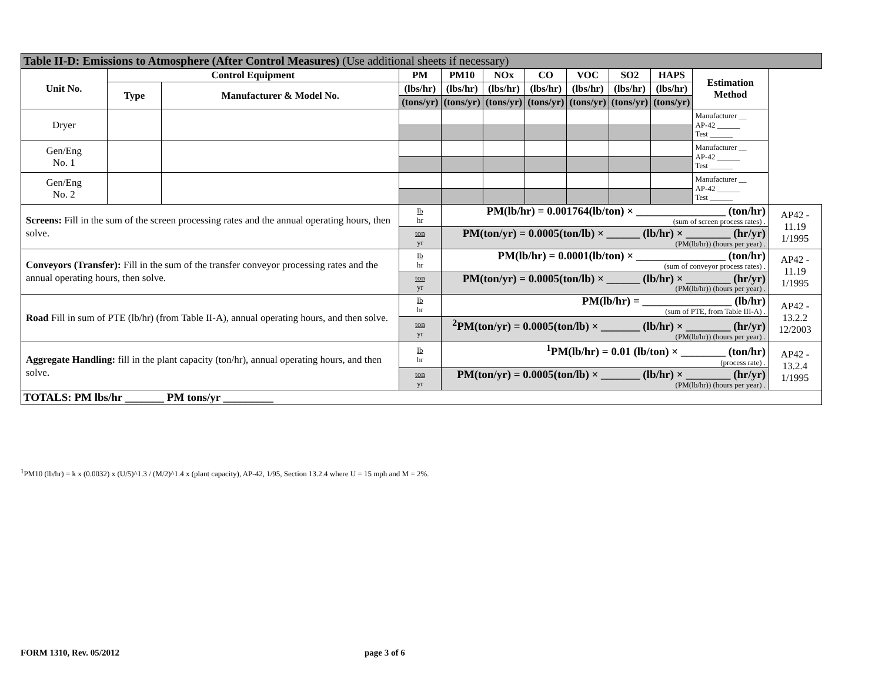| Table II-D: Emissions to Atmosphere (After Control Measures) (Use additional sheets if necessary) | | | | | | | | | | | |
| Unit No. | Control Equipment | | PM | PM10 | NOx | CO | VOC | SO2 | HAPS | Estimation Method | |
| | Type | Manufacturer & Model No. | (lbs/hr) | (lbs/hr) | (lbs/hr) | (lbs/hr) | (lbs/hr) | (lbs/hr) | (lbs/hr) | | |
| | | | (tons/yr) | (tons/yr) | (tons/yr) | (tons/yr) | (tons/yr) | (tons/yr) | (tons/yr) | | |
| Dryer | | | | | | | | | | Manufacturer __ AP-42 ______ Test ______ | |
| Gen/Eng No. 1 | | | | | | | | | | Manufacturer __ AP-42 ______ Test ______ | |
| Gen/Eng No. 2 | | | | | | | | | | Manufacturer __ AP-42 ______ Test ______ | |
| Screens: Fill in the sum of the screen processing rates and the annual operating hours, then solve. | | | lb hr | PM(lb/hr) = 0.001764(lb/ton) × ________________ (ton/hr) (sum of screen process rates) . | | | | | | | AP42 - 11.19 1/1995 |
| | | | ton yr | PM(ton/yr) = 0.0005(ton/lb) × ______ (lb/hr) × ________ (hr/yr) (PM(lb/hr)) (hours per year) . | | | | | | | |
| Conveyors (Transfer): Fill in the sum of the transfer conveyor processing rates and the annual operating hours, then solve. | | | lb hr | PM(lb/hr) = 0.0001(lb/ton) × ________________ (ton/hr) (sum of conveyor process rates) . | | | | | | | AP42 - 11.19 1/1995 |
| | | | ton yr | PM(ton/yr) = 0.0005(ton/lb) × ______ (lb/hr) × ________ (hr/yr) (PM(lb/hr)) (hours per year) . | | | | | | | |
| Road Fill in sum of PTE (lb/hr) (from Table II-A), annual operating hours, and then solve. | | | lb hr | PM(lb/hr) = ________________ (lb/hr) (sum of PTE, from Table III-A) . | | | | | | | AP42 - 13.2.2 12/2003 |
| | | | ton yr | <sup>2</sup> PM(ton/yr) = 0.0005(ton/lb) × _______ (lb/hr) × ________ (hr/yr) (PM(lb/hr)) (hours per year) . | | | | | | | |
| Aggregate Handling: fill in the plant capacity (ton/hr), annual operating hours, and then solve. | | | lb hr | <sup>1</sup> PM(lb/hr) = 0.01 (lb/ton) × ________ (ton/hr) (process rate) . | | | | | | | AP42 - 13.2.4 1/1995 |
| | | | ton yr | PM(ton/yr) = 0.0005(ton/lb) × _______ (lb/hr) × ________ (hr/yr) (PM(lb/hr)) (hours per year) . | | | | | | | |
| TOTALS: PM lbs/hr _______ PM tons/yr _________ | | | | | | | | | | | |
<sup>1</sup> PM10 (lb/hr) = k x (0.0032) x (U/5)^1.3 / (M/2)^1.4 x (plant capacity), AP-42, 1/95, Section 13.2.4 where U = 15 mph and M = 2%.
FORM 1310, Rev. 05/2012 page 3 of 6